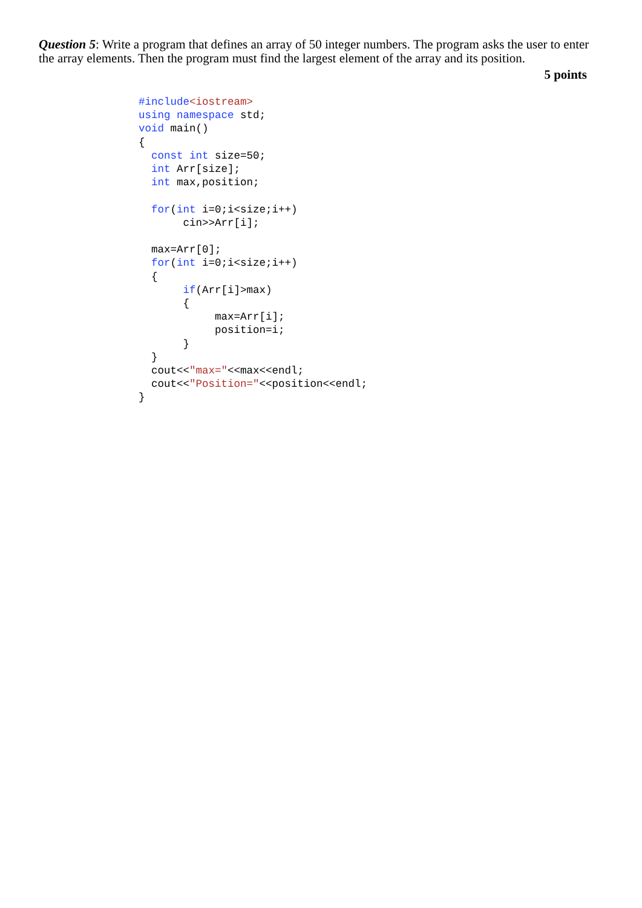Question 5: Write a program that defines an array of 50 integer numbers. The program asks the user to enter the array elements. Then the program must find the largest element of the array and its position.
5 points
#include<iostream>
using namespace std;
void main()
{
  const int size=50;
  int Arr[size];
  int max,position;

  for(int i=0;i<size;i++)
       cin>>Arr[i];

  max=Arr[0];
  for(int i=0;i<size;i++)
  {
       if(Arr[i]>max)
       {
            max=Arr[i];
            position=i;
       }
  }
  cout<<"max="<<max<<endl;
  cout<<"Position="<<position<<endl;
}